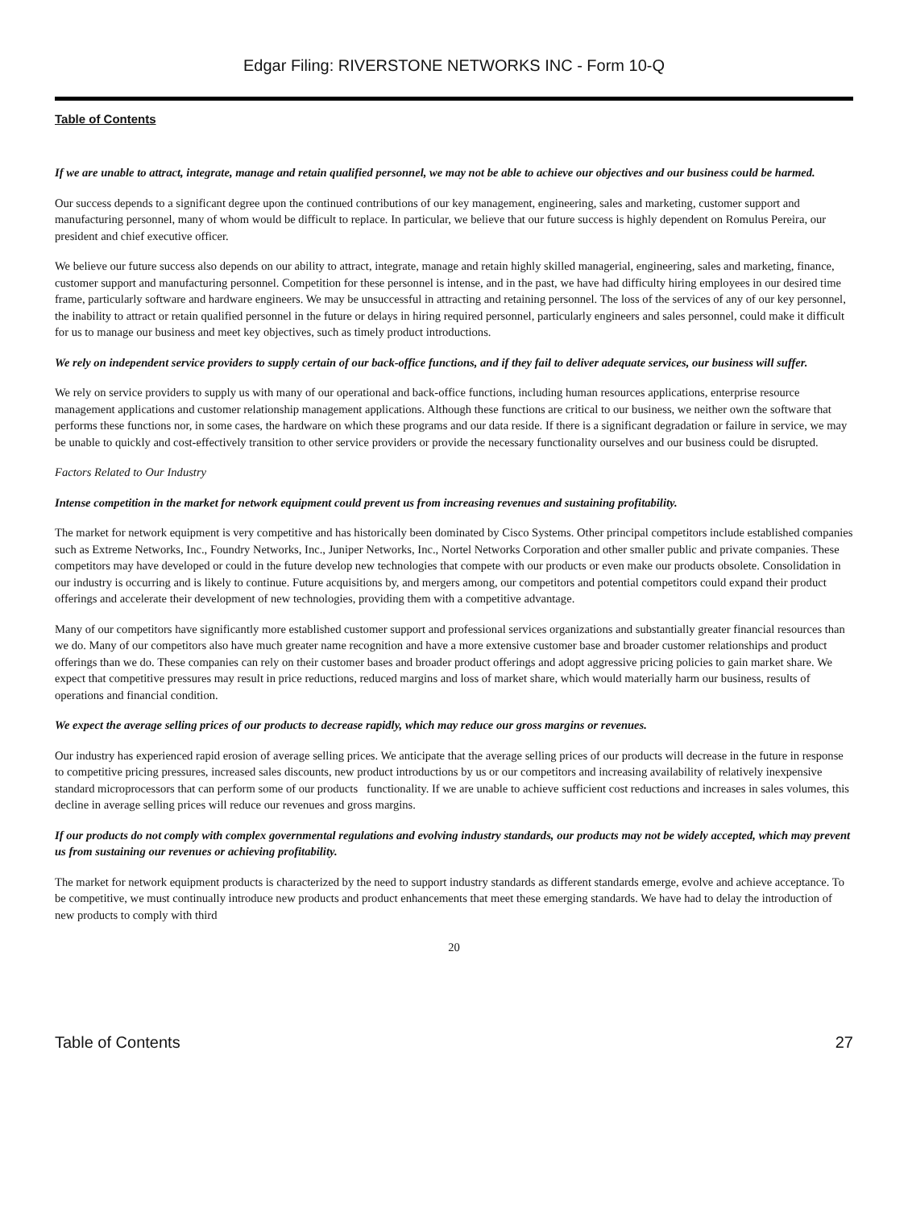Edgar Filing: RIVERSTONE NETWORKS INC - Form 10-Q
Table of Contents
If we are unable to attract, integrate, manage and retain qualified personnel, we may not be able to achieve our objectives and our business could be harmed.
Our success depends to a significant degree upon the continued contributions of our key management, engineering, sales and marketing, customer support and manufacturing personnel, many of whom would be difficult to replace. In particular, we believe that our future success is highly dependent on Romulus Pereira, our president and chief executive officer.
We believe our future success also depends on our ability to attract, integrate, manage and retain highly skilled managerial, engineering, sales and marketing, finance, customer support and manufacturing personnel. Competition for these personnel is intense, and in the past, we have had difficulty hiring employees in our desired time frame, particularly software and hardware engineers. We may be unsuccessful in attracting and retaining personnel. The loss of the services of any of our key personnel, the inability to attract or retain qualified personnel in the future or delays in hiring required personnel, particularly engineers and sales personnel, could make it difficult for us to manage our business and meet key objectives, such as timely product introductions.
We rely on independent service providers to supply certain of our back-office functions, and if they fail to deliver adequate services, our business will suffer.
We rely on service providers to supply us with many of our operational and back-office functions, including human resources applications, enterprise resource management applications and customer relationship management applications. Although these functions are critical to our business, we neither own the software that performs these functions nor, in some cases, the hardware on which these programs and our data reside. If there is a significant degradation or failure in service, we may be unable to quickly and cost-effectively transition to other service providers or provide the necessary functionality ourselves and our business could be disrupted.
Factors Related to Our Industry
Intense competition in the market for network equipment could prevent us from increasing revenues and sustaining profitability.
The market for network equipment is very competitive and has historically been dominated by Cisco Systems. Other principal competitors include established companies such as Extreme Networks, Inc., Foundry Networks, Inc., Juniper Networks, Inc., Nortel Networks Corporation and other smaller public and private companies. These competitors may have developed or could in the future develop new technologies that compete with our products or even make our products obsolete. Consolidation in our industry is occurring and is likely to continue. Future acquisitions by, and mergers among, our competitors and potential competitors could expand their product offerings and accelerate their development of new technologies, providing them with a competitive advantage.
Many of our competitors have significantly more established customer support and professional services organizations and substantially greater financial resources than we do. Many of our competitors also have much greater name recognition and have a more extensive customer base and broader customer relationships and product offerings than we do. These companies can rely on their customer bases and broader product offerings and adopt aggressive pricing policies to gain market share. We expect that competitive pressures may result in price reductions, reduced margins and loss of market share, which would materially harm our business, results of operations and financial condition.
We expect the average selling prices of our products to decrease rapidly, which may reduce our gross margins or revenues.
Our industry has experienced rapid erosion of average selling prices. We anticipate that the average selling prices of our products will decrease in the future in response to competitive pricing pressures, increased sales discounts, new product introductions by us or our competitors and increasing availability of relatively inexpensive standard microprocessors that can perform some of our products functionality. If we are unable to achieve sufficient cost reductions and increases in sales volumes, this decline in average selling prices will reduce our revenues and gross margins.
If our products do not comply with complex governmental regulations and evolving industry standards, our products may not be widely accepted, which may prevent us from sustaining our revenues or achieving profitability.
The market for network equipment products is characterized by the need to support industry standards as different standards emerge, evolve and achieve acceptance. To be competitive, we must continually introduce new products and product enhancements that meet these emerging standards. We have had to delay the introduction of new products to comply with third
20
Table of Contents 27